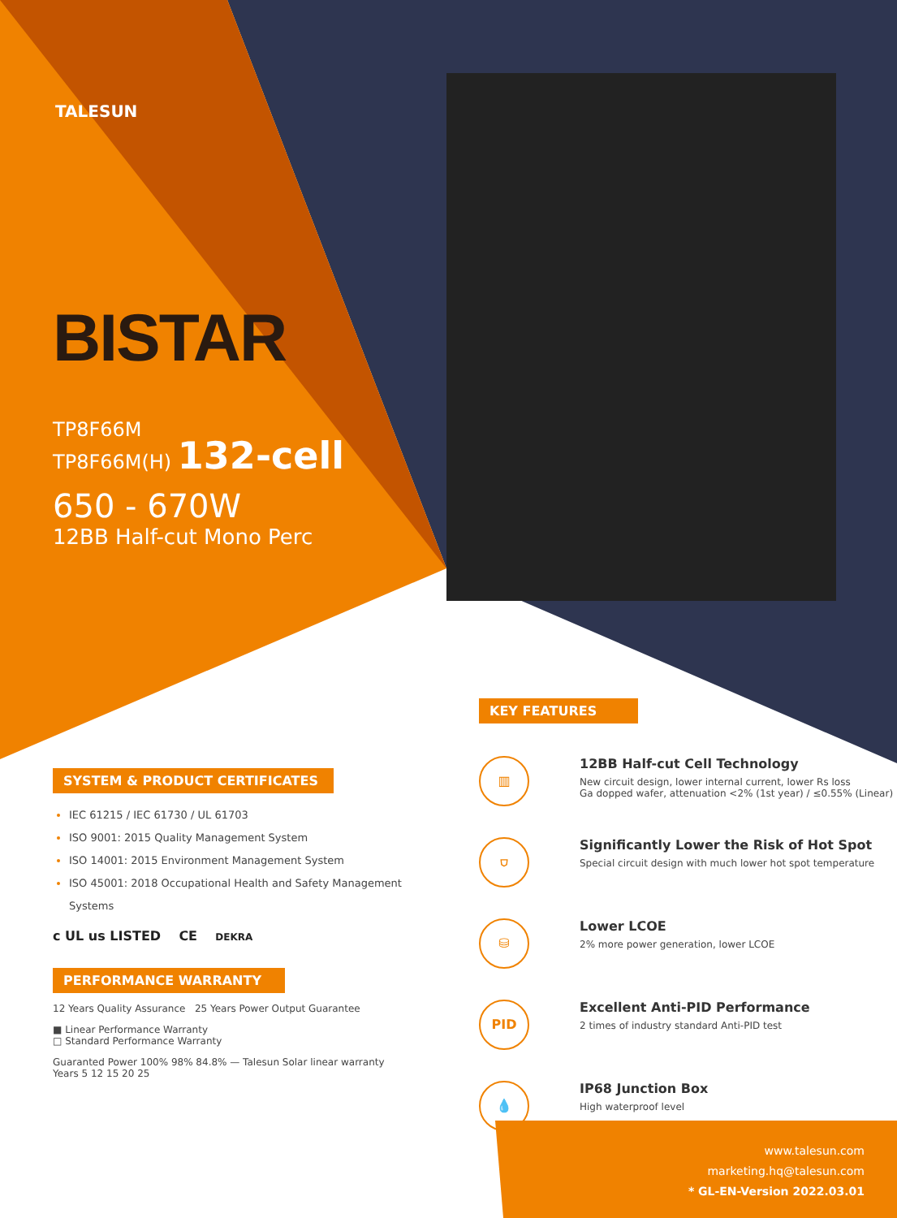TALESUN
BISTAR
TP8F66M
TP8F66M(H) 132-cell
650 - 670W
12BB Half-cut Mono Perc
SYSTEM & PRODUCT CERTIFICATES
IEC 61215 / IEC 61730 / UL 61703
ISO 9001: 2015 Quality Management System
ISO 14001: 2015 Environment Management System
ISO 45001: 2018 Occupational Health and Safety Management Systems
c UL us LISTED CE DEKRA
PERFORMANCE WARRANTY
12 Years Quality Assurance 25 Years Power Output Guarantee
■ Linear Performance Warranty
□ Standard Performance Warranty
Guaranted Power 100% 98% 84.8% — Talesun Solar linear warranty
Years 5 12 15 20 25
KEY FEATURES
▥
12BB Half-cut Cell Technology
New circuit design, lower internal current, lower Rs loss
Ga dopped wafer, attenuation <2% (1st year) / ≤0.55% (Linear)
⛉
Significantly Lower the Risk of Hot Spot
Special circuit design with much lower hot spot temperature
⛁
Lower LCOE
2% more power generation, lower LCOE
PID
Excellent Anti-PID Performance
2 times of industry standard Anti-PID test
💧
IP68 Junction Box
High waterproof level
www.talesun.com
marketing.hq@talesun.com
* GL-EN-Version 2022.03.01